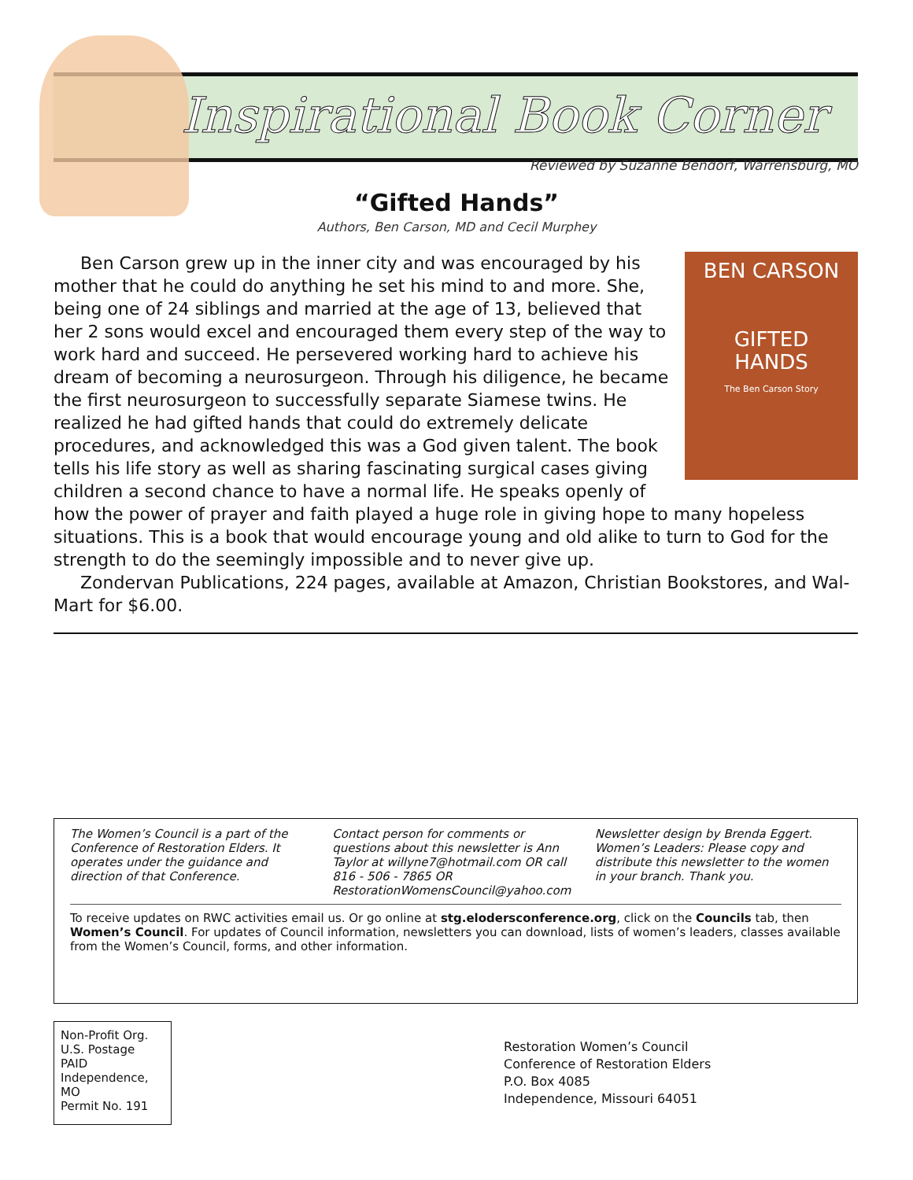Inspirational Book Corner
Reviewed by Suzanne Bendorf, Warrensburg, MO
“Gifted Hands”
Authors, Ben Carson, MD and Cecil Murphey
BEN CARSON
GIFTED
HANDS
The Ben Carson Story
Ben Carson grew up in the inner city and was encouraged by his mother that he could do anything he set his mind to and more. She, being one of 24 siblings and married at the age of 13, believed that her 2 sons would excel and encouraged them every step of the way to work hard and succeed. He persevered working hard to achieve his dream of becoming a neurosurgeon. Through his diligence, he became the first neurosurgeon to successfully separate Siamese twins. He realized he had gifted hands that could do extremely delicate procedures, and acknowledged this was a God given talent. The book tells his life story as well as sharing fascinating surgical cases giving children a second chance to have a normal life. He speaks openly of how the power of prayer and faith played a huge role in giving hope to many hopeless situations. This is a book that would encourage young and old alike to turn to God for the strength to do the seemingly impossible and to never give up.
Zondervan Publications, 224 pages, available at Amazon, Christian Bookstores, and Wal-Mart for $6.00.
The Women’s Council is a part of the Conference of Restoration Elders. It operates under the guidance and direction of that Conference.
Contact person for comments or questions about this newsletter is Ann Taylor at willyne7@hotmail.com OR call 816 - 506 - 7865 OR RestorationWomensCouncil@yahoo.com
Newsletter design by Brenda Eggert.
Women’s Leaders: Please copy and distribute this newsletter to the women in your branch. Thank you.
To receive updates on RWC activities email us. Or go online at stg.elodersconference.org, click on the Councils tab, then Women’s Council. For updates of Council information, newsletters you can download, lists of women’s leaders, classes available from the Women’s Council, forms, and other information.
Non-Profit Org.
U.S. Postage
PAID
Independence, MO
Permit No. 191
Restoration Women’s Council
Conference of Restoration Elders
P.O. Box 4085
Independence, Missouri 64051